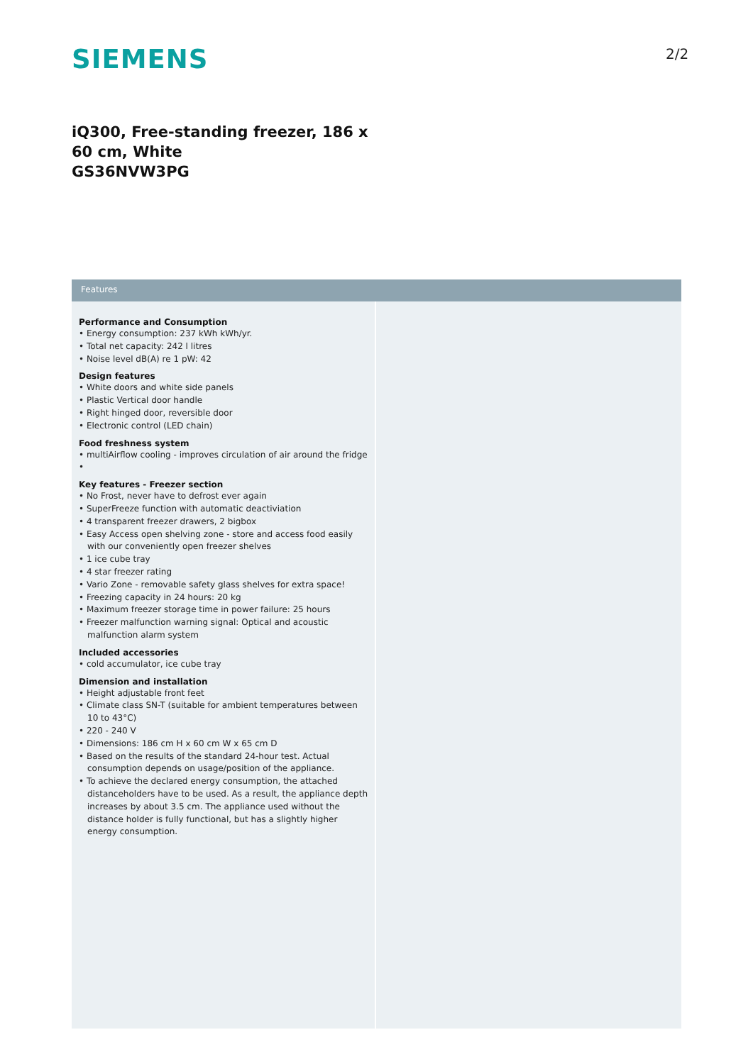SIEMENS 2/2
iQ300, Free-standing freezer, 186 x 60 cm, White
GS36NVW3PG
Features
Performance and Consumption
• Energy consumption: 237 kWh kWh/yr.
• Total net capacity: 242 l litres
• Noise level dB(A) re 1 pW: 42
Design features
• White doors and white side panels
• Plastic Vertical door handle
• Right hinged door, reversible door
• Electronic control (LED chain)
Food freshness system
• multiAirflow cooling - improves circulation of air around the fridge
•
Key features - Freezer section
• No Frost, never have to defrost ever again
• SuperFreeze function with automatic deactiviation
• 4 transparent freezer drawers, 2 bigbox
• Easy Access open shelving zone - store and access food easily with our conveniently open freezer shelves
• 1 ice cube tray
• 4 star freezer rating
• Vario Zone - removable safety glass shelves for extra space!
• Freezing capacity in 24 hours: 20 kg
• Maximum freezer storage time in power failure: 25 hours
• Freezer malfunction warning signal: Optical and acoustic malfunction alarm system
Included accessories
• cold accumulator, ice cube tray
Dimension and installation
• Height adjustable front feet
• Climate class SN-T (suitable for ambient temperatures between 10 to 43°C)
• 220 - 240 V
• Dimensions: 186 cm H x 60 cm W x 65 cm D
• Based on the results of the standard 24-hour test. Actual consumption depends on usage/position of the appliance.
• To achieve the declared energy consumption, the attached distanceholders have to be used. As a result, the appliance depth increases by about 3.5 cm. The appliance used without the distance holder is fully functional, but has a slightly higher energy consumption.